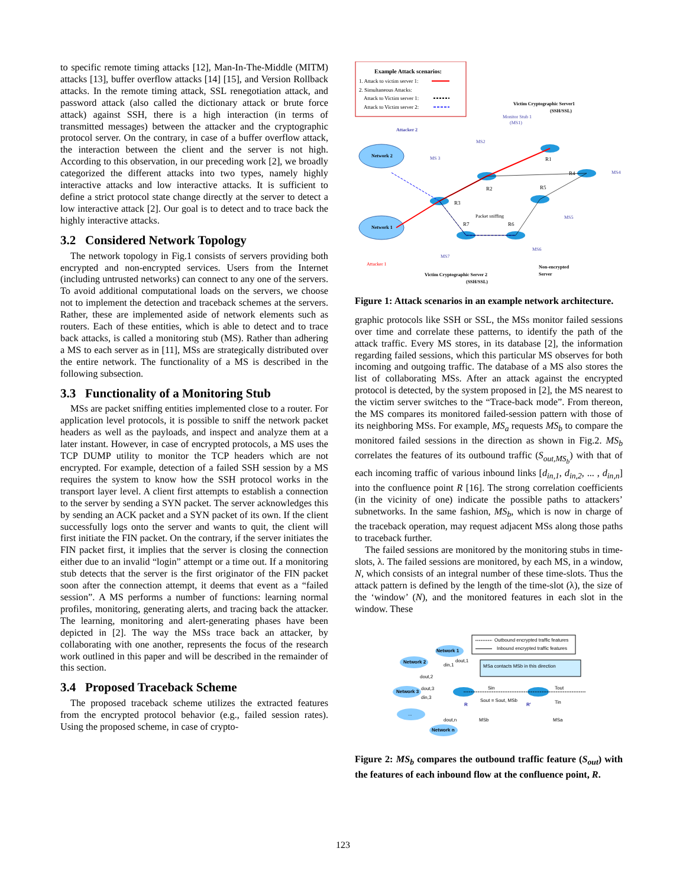to specific remote timing attacks [12], Man-In-The-Middle (MITM) attacks [13], buffer overflow attacks [14] [15], and Version Rollback attacks. In the remote timing attack, SSL renegotiation attack, and password attack (also called the dictionary attack or brute force attack) against SSH, there is a high interaction (in terms of transmitted messages) between the attacker and the cryptographic protocol server. On the contrary, in case of a buffer overflow attack, the interaction between the client and the server is not high. According to this observation, in our preceding work [2], we broadly categorized the different attacks into two types, namely highly interactive attacks and low interactive attacks. It is sufficient to define a strict protocol state change directly at the server to detect a low interactive attack [2]. Our goal is to detect and to trace back the highly interactive attacks.
3.2 Considered Network Topology
The network topology in Fig.1 consists of servers providing both encrypted and non-encrypted services. Users from the Internet (including untrusted networks) can connect to any one of the servers. To avoid additional computational loads on the servers, we choose not to implement the detection and traceback schemes at the servers. Rather, these are implemented aside of network elements such as routers. Each of these entities, which is able to detect and to trace back attacks, is called a monitoring stub (MS). Rather than adhering a MS to each server as in [11], MSs are strategically distributed over the entire network. The functionality of a MS is described in the following subsection.
3.3 Functionality of a Monitoring Stub
MSs are packet sniffing entities implemented close to a router. For application level protocols, it is possible to sniff the network packet headers as well as the payloads, and inspect and analyze them at a later instant. However, in case of encrypted protocols, a MS uses the TCP DUMP utility to monitor the TCP headers which are not encrypted. For example, detection of a failed SSH session by a MS requires the system to know how the SSH protocol works in the transport layer level. A client first attempts to establish a connection to the server by sending a SYN packet. The server acknowledges this by sending an ACK packet and a SYN packet of its own. If the client successfully logs onto the server and wants to quit, the client will first initiate the FIN packet. On the contrary, if the server initiates the FIN packet first, it implies that the server is closing the connection either due to an invalid “login” attempt or a time out. If a monitoring stub detects that the server is the first originator of the FIN packet soon after the connection attempt, it deems that event as a “failed session”. A MS performs a number of functions: learning normal profiles, monitoring, generating alerts, and tracing back the attacker. The learning, monitoring and alert-generating phases have been depicted in [2]. The way the MSs trace back an attacker, by collaborating with one another, represents the focus of the research work outlined in this paper and will be described in the remainder of this section.
3.4 Proposed Traceback Scheme
The proposed traceback scheme utilizes the extracted features from the encrypted protocol behavior (e.g., failed session rates). Using the proposed scheme, in case of crypto-
Example Attack scenarios:
1. Attack to victim server 1:
2. Simultaneous Attacks:
Attack to Victim server 1:
Attack to Victim server 2:
Victim Cryptographic Server1
(SSH/SSL)
Monitor Stub 1
(MS1)
Attacker 2
Network 2
Network 1
Attacker 1
R3
R2
R1
R4
R5
R7
R6
MS2
MS 3
MS4
MS5
MS6
MS7
Packet sniffing
Victim Cryptographic Server 2
(SSH/SSL)
Non-encrypted
Server
Figure 1: Attack scenarios in an example network architecture.
graphic protocols like SSH or SSL, the MSs monitor failed sessions over time and correlate these patterns, to identify the path of the attack traffic. Every MS stores, in its database [2], the information regarding failed sessions, which this particular MS observes for both incoming and outgoing traffic. The database of a MS also stores the list of collaborating MSs. After an attack against the encrypted protocol is detected, by the system proposed in [2], the MS nearest to the victim server switches to the “Trace-back mode”. From thereon, the MS compares its monitored failed-session pattern with those of its neighboring MSs. For example, MS<sub>a</sub> requests MS<sub>b</sub> to compare the monitored failed sessions in the direction as shown in Fig.2. MS<sub>b</sub> correlates the features of its outbound traffic (S<sub>out,MS<sub>b</sub></sub>) with that of each incoming traffic of various inbound links [d<sub>in,1</sub>, d<sub>in,2</sub>, ... , d<sub>in,n</sub>] into the confluence point R [16]. The strong correlation coefficients (in the vicinity of one) indicate the possible paths to attackers’ subnetworks. In the same fashion, MS<sub>b</sub>, which is now in charge of the traceback operation, may request adjacent MSs along those paths to traceback further.
The failed sessions are monitored by the monitoring stubs in time-slots, λ. The failed sessions are monitored, by each MS, in a window, N, which consists of an integral number of these time-slots. Thus the attack pattern is defined by the length of the time-slot (λ), the size of the ‘window’ (N), and the monitored features in each slot in the window. These
Outbound encrypted traffic features
Inbound encrypted traffic features
MSa contacts MSb in this direction
Network 1
Network 2
Network 3
...
Network n
R
R'
Sin
Tout
Sout = Sout, MSb
Tin
dout,1
din,1
dout,2
dout,3
din,3
dout,n
MSb
MSa
Figure 2: MS<sub>b</sub> compares the outbound traffic feature (S<sub>out</sub>) with the features of each inbound flow at the confluence point, R.
123